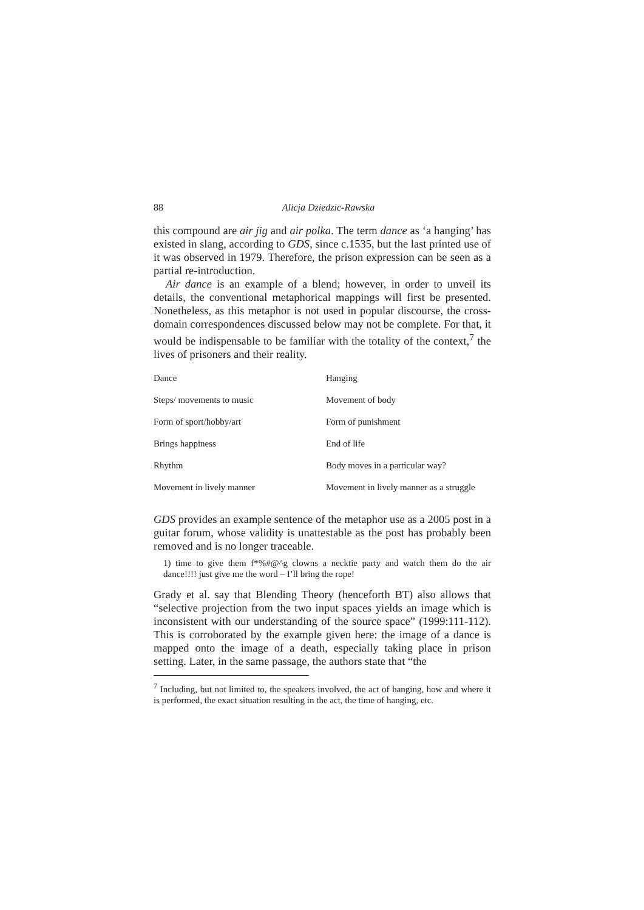88 Alicja Dziedzic-Rawska
this compound are air jig and air polka. The term dance as ‘a hanging’ has existed in slang, according to GDS, since c.1535, but the last printed use of it was observed in 1979. Therefore, the prison expression can be seen as a partial re-introduction.
Air dance is an example of a blend; however, in order to unveil its details, the conventional metaphorical mappings will first be presented. Nonetheless, as this metaphor is not used in popular discourse, the cross-domain correspondences discussed below may not be complete. For that, it would be indispensable to be familiar with the totality of the context,<sup>7</sup> the lives of prisoners and their reality.
| Dance | Hanging |
| Steps/ movements to music | Movement of body |
| Form of sport/hobby/art | Form of punishment |
| Brings happiness | End of life |
| Rhythm | Body moves in a particular way? |
| Movement in lively manner | Movement in lively manner as a struggle |
GDS provides an example sentence of the metaphor use as a 2005 post in a guitar forum, whose validity is unattestable as the post has probably been removed and is no longer traceable.
1) time to give them f*%#@^g clowns a necktie party and watch them do the air dance!!!! just give me the word – I’ll bring the rope!
Grady et al. say that Blending Theory (henceforth BT) also allows that “selective projection from the two input spaces yields an image which is inconsistent with our understanding of the source space” (1999:111-112). This is corroborated by the example given here: the image of a dance is mapped onto the image of a death, especially taking place in prison setting. Later, in the same passage, the authors state that “the
<sup>7</sup> Including, but not limited to, the speakers involved, the act of hanging, how and where it is performed, the exact situation resulting in the act, the time of hanging, etc.